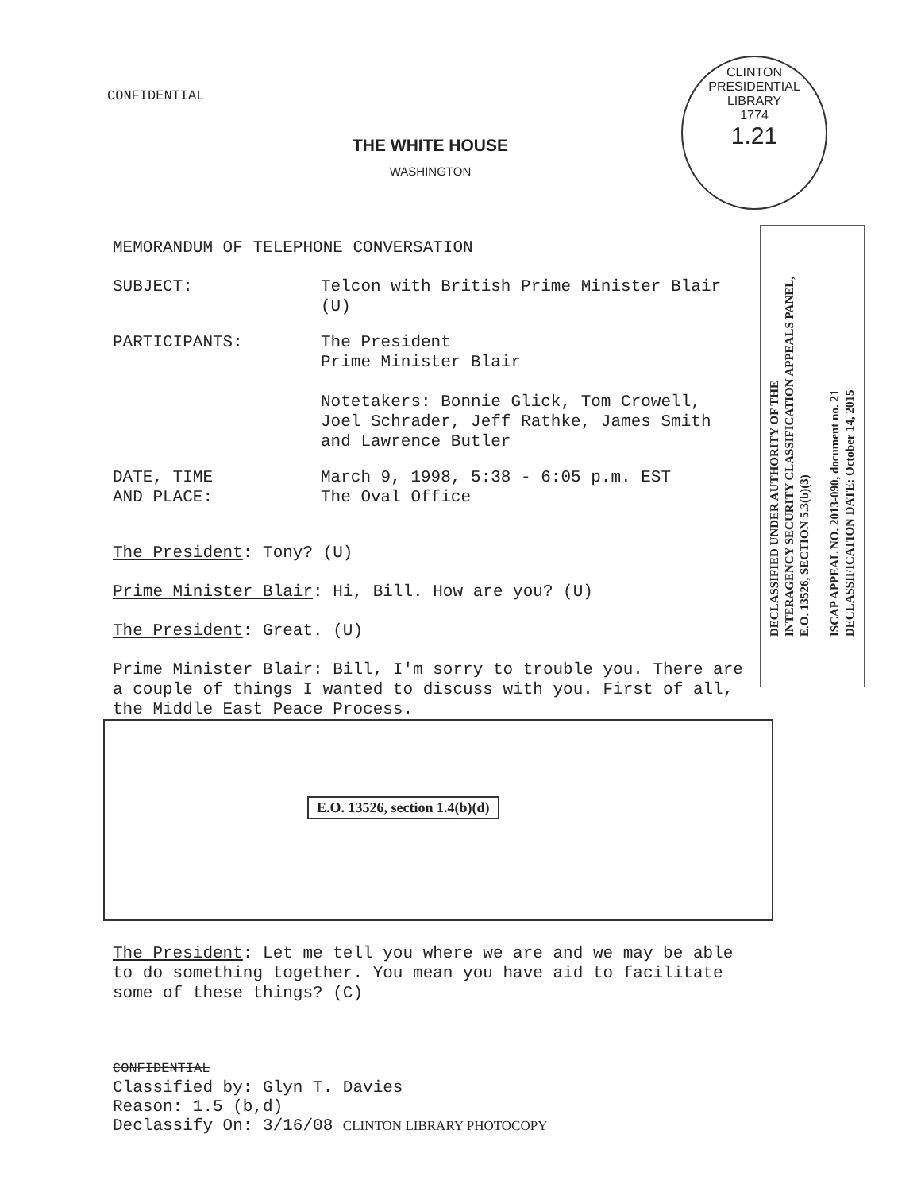CLINTON PRESIDENTIAL LIBRARY
1774
1.21
CONFIDENTIAL
THE WHITE HOUSE
WASHINGTON
MEMORANDUM OF TELEPHONE CONVERSATION
SUBJECT: Telcon with British Prime Minister Blair
(U)
PARTICIPANTS: The President
Prime Minister Blair
Notetakers: Bonnie Glick, Tom Crowell,
Joel Schrader, Jeff Rathke, James Smith
and Lawrence Butler
DATE, TIME
AND PLACE:
March 9, 1998, 5:38 - 6:05 p.m. EST
The Oval Office
The President: Tony? (U)
Prime Minister Blair: Hi, Bill. How are you? (U)
The President: Great. (U)
Prime Minister Blair: Bill, I'm sorry to trouble you. There are a couple of things I wanted to discuss with you. First of all, the Middle East Peace Process.
E.O. 13526, section 1.4(b)(d)
The President: Let me tell you where we are and we may be able to do something together. You mean you have aid to facilitate some of these things? (C)
CONFIDENTIAL
Classified by: Glyn T. Davies
Reason: 1.5 (b,d)
Declassify On: 3/16/08 CLINTON LIBRARY PHOTOCOPY
DECLASSIFIED UNDER AUTHORITY OF THE
INTERAGENCY SECURITY CLASSIFICATION APPEALS PANEL,
E.O. 13526, SECTION 5.3(b)(3)
ISCAP APPEAL NO. 2013-090, document no. 21
DECLASSIFICATION DATE: October 14, 2015